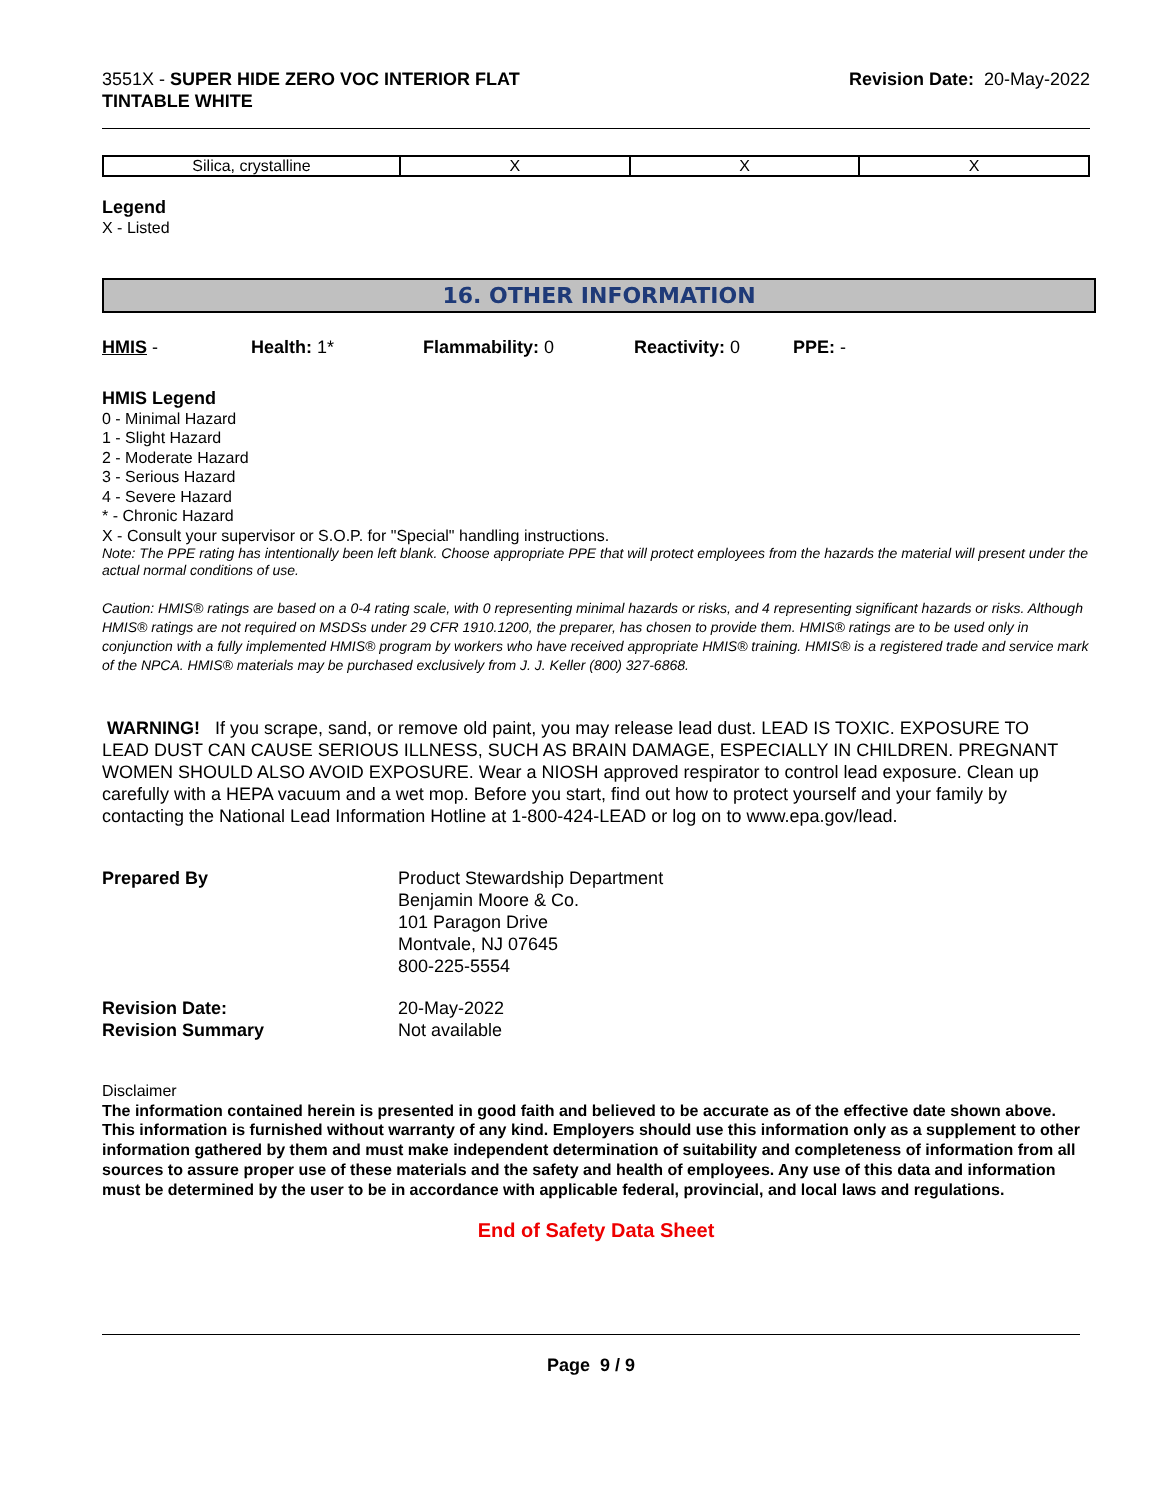3551X - SUPER HIDE ZERO VOC INTERIOR FLAT
TINTABLE WHITE
Revision Date: 20-May-2022
| Silica, crystalline | X | X | X |
Legend
X - Listed
16. OTHER INFORMATION
HMIS - Health: 1* Flammability: 0 Reactivity: 0 PPE: -
HMIS Legend
0 - Minimal Hazard
1 - Slight Hazard
2 - Moderate Hazard
3 - Serious Hazard
4 - Severe Hazard
* - Chronic Hazard
X - Consult your supervisor or S.O.P. for "Special" handling instructions.
Note: The PPE rating has intentionally been left blank. Choose appropriate PPE that will protect employees from the hazards the material will present under the actual normal conditions of use.
Caution: HMIS® ratings are based on a 0-4 rating scale, with 0 representing minimal hazards or risks, and 4 representing significant hazards or risks. Although HMIS® ratings are not required on MSDSs under 29 CFR 1910.1200, the preparer, has chosen to provide them. HMIS® ratings are to be used only in conjunction with a fully implemented HMIS® program by workers who have received appropriate HMIS® training. HMIS® is a registered trade and service mark of the NPCA. HMIS® materials may be purchased exclusively from J. J. Keller (800) 327-6868.
WARNING! If you scrape, sand, or remove old paint, you may release lead dust. LEAD IS TOXIC. EXPOSURE TO LEAD DUST CAN CAUSE SERIOUS ILLNESS, SUCH AS BRAIN DAMAGE, ESPECIALLY IN CHILDREN. PREGNANT WOMEN SHOULD ALSO AVOID EXPOSURE. Wear a NIOSH approved respirator to control lead exposure. Clean up carefully with a HEPA vacuum and a wet mop. Before you start, find out how to protect yourself and your family by contacting the National Lead Information Hotline at 1-800-424-LEAD or log on to www.epa.gov/lead.
Prepared By
Product Stewardship Department
Benjamin Moore & Co.
101 Paragon Drive
Montvale, NJ 07645
800-225-5554
Revision Date:
Revision Summary
20-May-2022
Not available
Disclaimer
The information contained herein is presented in good faith and believed to be accurate as of the effective date shown above. This information is furnished without warranty of any kind. Employers should use this information only as a supplement to other information gathered by them and must make independent determination of suitability and completeness of information from all sources to assure proper use of these materials and the safety and health of employees. Any use of this data and information must be determined by the user to be in accordance with applicable federal, provincial, and local laws and regulations.
End of Safety Data Sheet
Page 9 / 9